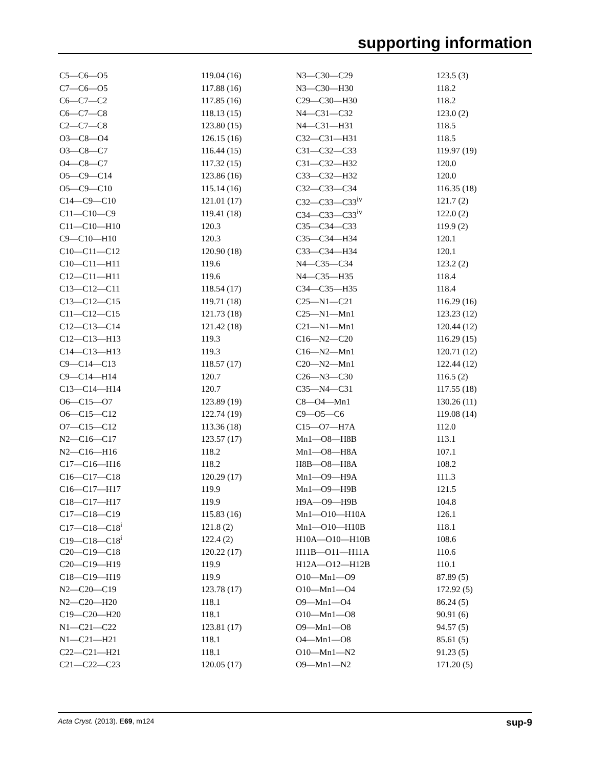supporting information
| C5—C6—O5 | 119.04 (16) | N3—C30—C29 | 123.5 (3) |
| C7—C6—O5 | 117.88 (16) | N3—C30—H30 | 118.2 |
| C6—C7—C2 | 117.85 (16) | C29—C30—H30 | 118.2 |
| C6—C7—C8 | 118.13 (15) | N4—C31—C32 | 123.0 (2) |
| C2—C7—C8 | 123.80 (15) | N4—C31—H31 | 118.5 |
| O3—C8—O4 | 126.15 (16) | C32—C31—H31 | 118.5 |
| O3—C8—C7 | 116.44 (15) | C31—C32—C33 | 119.97 (19) |
| O4—C8—C7 | 117.32 (15) | C31—C32—H32 | 120.0 |
| O5—C9—C14 | 123.86 (16) | C33—C32—H32 | 120.0 |
| O5—C9—C10 | 115.14 (16) | C32—C33—C34 | 116.35 (18) |
| C14—C9—C10 | 121.01 (17) | C32—C33—C33<sup>iv</sup> | 121.7 (2) |
| C11—C10—C9 | 119.41 (18) | C34—C33—C33<sup>iv</sup> | 122.0 (2) |
| C11—C10—H10 | 120.3 | C35—C34—C33 | 119.9 (2) |
| C9—C10—H10 | 120.3 | C35—C34—H34 | 120.1 |
| C10—C11—C12 | 120.90 (18) | C33—C34—H34 | 120.1 |
| C10—C11—H11 | 119.6 | N4—C35—C34 | 123.2 (2) |
| C12—C11—H11 | 119.6 | N4—C35—H35 | 118.4 |
| C13—C12—C11 | 118.54 (17) | C34—C35—H35 | 118.4 |
| C13—C12—C15 | 119.71 (18) | C25—N1—C21 | 116.29 (16) |
| C11—C12—C15 | 121.73 (18) | C25—N1—Mn1 | 123.23 (12) |
| C12—C13—C14 | 121.42 (18) | C21—N1—Mn1 | 120.44 (12) |
| C12—C13—H13 | 119.3 | C16—N2—C20 | 116.29 (15) |
| C14—C13—H13 | 119.3 | C16—N2—Mn1 | 120.71 (12) |
| C9—C14—C13 | 118.57 (17) | C20—N2—Mn1 | 122.44 (12) |
| C9—C14—H14 | 120.7 | C26—N3—C30 | 116.5 (2) |
| C13—C14—H14 | 120.7 | C35—N4—C31 | 117.55 (18) |
| O6—C15—O7 | 123.89 (19) | C8—O4—Mn1 | 130.26 (11) |
| O6—C15—C12 | 122.74 (19) | C9—O5—C6 | 119.08 (14) |
| O7—C15—C12 | 113.36 (18) | C15—O7—H7A | 112.0 |
| N2—C16—C17 | 123.57 (17) | Mn1—O8—H8B | 113.1 |
| N2—C16—H16 | 118.2 | Mn1—O8—H8A | 107.1 |
| C17—C16—H16 | 118.2 | H8B—O8—H8A | 108.2 |
| C16—C17—C18 | 120.29 (17) | Mn1—O9—H9A | 111.3 |
| C16—C17—H17 | 119.9 | Mn1—O9—H9B | 121.5 |
| C18—C17—H17 | 119.9 | H9A—O9—H9B | 104.8 |
| C17—C18—C19 | 115.83 (16) | Mn1—O10—H10A | 126.1 |
| C17—C18—C18<sup>i</sup> | 121.8 (2) | Mn1—O10—H10B | 118.1 |
| C19—C18—C18<sup>i</sup> | 122.4 (2) | H10A—O10—H10B | 108.6 |
| C20—C19—C18 | 120.22 (17) | H11B—O11—H11A | 110.6 |
| C20—C19—H19 | 119.9 | H12A—O12—H12B | 110.1 |
| C18—C19—H19 | 119.9 | O10—Mn1—O9 | 87.89 (5) |
| N2—C20—C19 | 123.78 (17) | O10—Mn1—O4 | 172.92 (5) |
| N2—C20—H20 | 118.1 | O9—Mn1—O4 | 86.24 (5) |
| C19—C20—H20 | 118.1 | O10—Mn1—O8 | 90.91 (6) |
| N1—C21—C22 | 123.81 (17) | O9—Mn1—O8 | 94.57 (5) |
| N1—C21—H21 | 118.1 | O4—Mn1—O8 | 85.61 (5) |
| C22—C21—H21 | 118.1 | O10—Mn1—N2 | 91.23 (5) |
| C21—C22—C23 | 120.05 (17) | O9—Mn1—N2 | 171.20 (5) |
Acta Cryst. (2013). E69, m124 sup-9